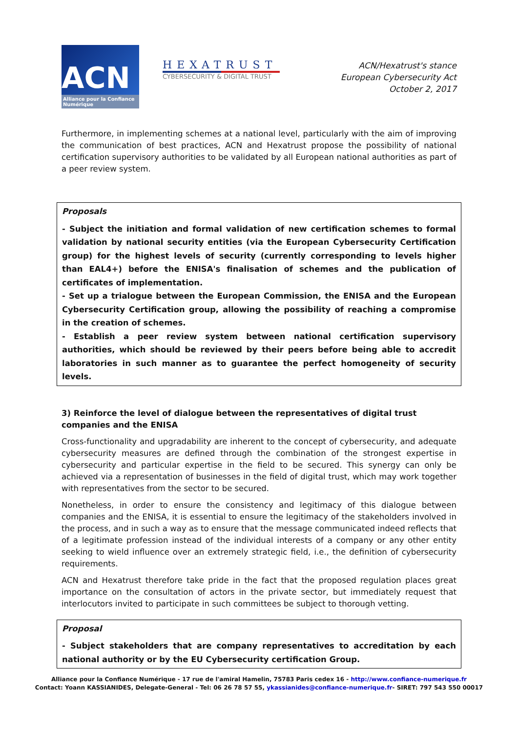ACN
Alliance pour la Confiance Numérique
HEXATRUST
CYBERSECURITY & DIGITAL TRUST
ACN/Hexatrust's stance
European Cybersecurity Act
October 2, 2017
Furthermore, in implementing schemes at a national level, particularly with the aim of improving the communication of best practices, ACN and Hexatrust propose the possibility of national certification supervisory authorities to be validated by all European national authorities as part of a peer review system.
Proposals
- Subject the initiation and formal validation of new certification schemes to formal validation by national security entities (via the European Cybersecurity Certification group) for the highest levels of security (currently corresponding to levels higher than EAL4+) before the ENISA's finalisation of schemes and the publication of certificates of implementation.
- Set up a trialogue between the European Commission, the ENISA and the European Cybersecurity Certification group, allowing the possibility of reaching a compromise in the creation of schemes.
- Establish a peer review system between national certification supervisory authorities, which should be reviewed by their peers before being able to accredit laboratories in such manner as to guarantee the perfect homogeneity of security levels.
3) Reinforce the level of dialogue between the representatives of digital trust companies and the ENISA
Cross-functionality and upgradability are inherent to the concept of cybersecurity, and adequate cybersecurity measures are defined through the combination of the strongest expertise in cybersecurity and particular expertise in the field to be secured. This synergy can only be achieved via a representation of businesses in the field of digital trust, which may work together with representatives from the sector to be secured.
Nonetheless, in order to ensure the consistency and legitimacy of this dialogue between companies and the ENISA, it is essential to ensure the legitimacy of the stakeholders involved in the process, and in such a way as to ensure that the message communicated indeed reflects that of a legitimate profession instead of the individual interests of a company or any other entity seeking to wield influence over an extremely strategic field, i.e., the definition of cybersecurity requirements.
ACN and Hexatrust therefore take pride in the fact that the proposed regulation places great importance on the consultation of actors in the private sector, but immediately request that interlocutors invited to participate in such committees be subject to thorough vetting.
Proposal
- Subject stakeholders that are company representatives to accreditation by each national authority or by the EU Cybersecurity certification Group.
Alliance pour la Confiance Numérique - 17 rue de l'amiral Hamelin, 75783 Paris cedex 16 - http://www.confiance-numerique.fr
Contact: Yoann KASSIANIDES, Delegate-General - Tel: 06 26 78 57 55, ykassianides@confiance-numerique.fr- SIRET: 797 543 550 00017